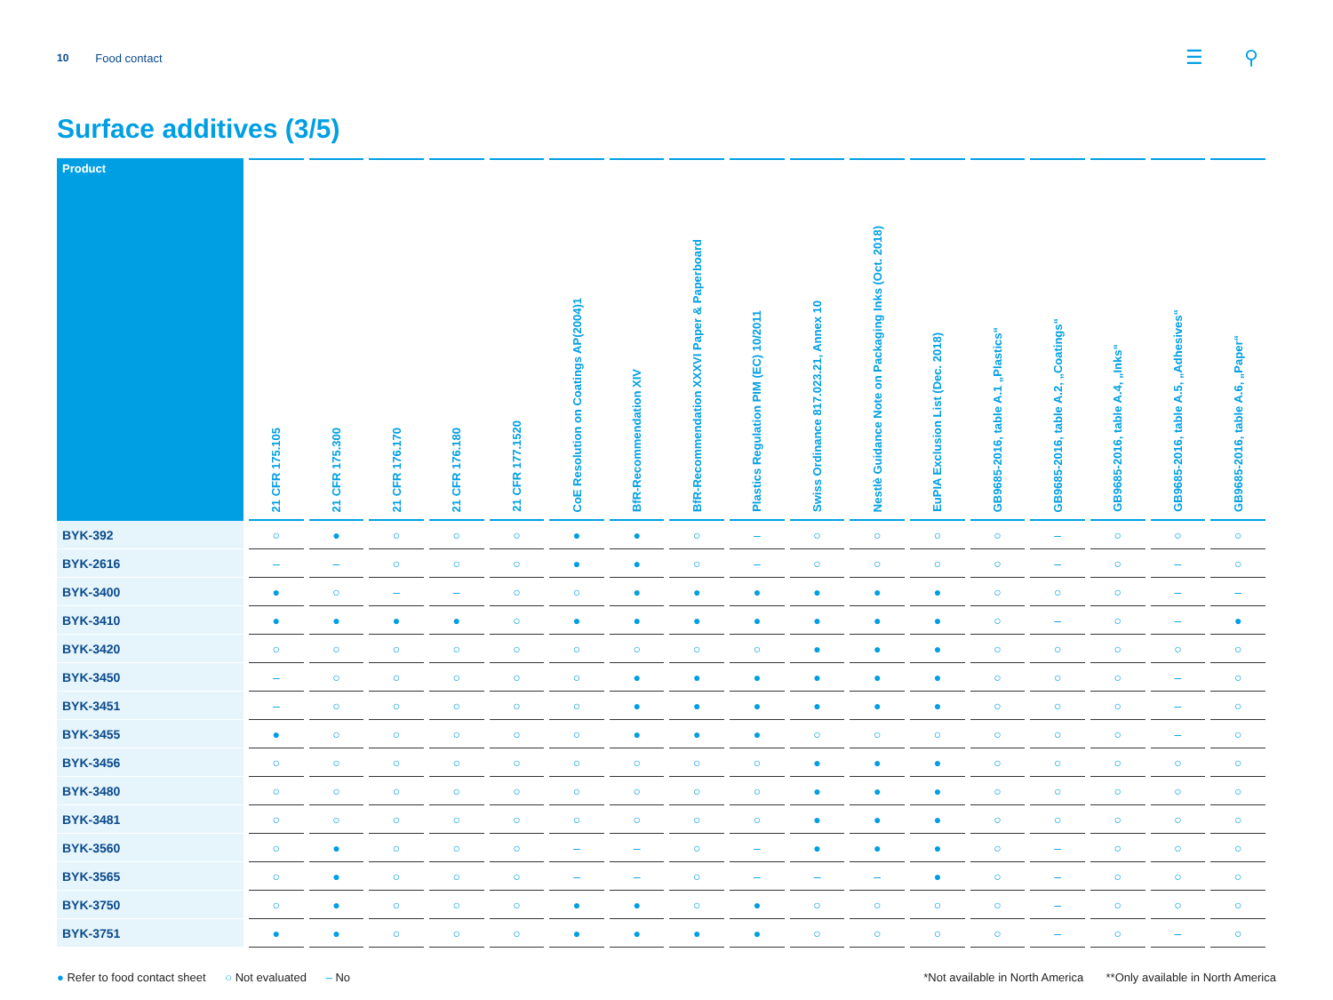10 Food contact
☰ ⚲
Surface additives (3/5)
| Product | 21 CFR 175.105 | 21 CFR 175.300 | 21 CFR 176.170 | 21 CFR 176.180 | 21 CFR 177.1520 | CoE Resolution on Coatings AP(2004)1 | BfR-Recommendation XIV | BfR-Recommendation XXXVI Paper & Paperboard | Plastics Regulation PIM (EC) 10/2011 | Swiss Ordinance 817.023.21, Annex 10 | Nestlè Guidance Note on Packaging Inks (Oct. 2018) | EuPIA Exclusion List (Dec. 2018) | GB9685-2016, table A.1 „Plastics“ | GB9685-2016, table A.2, „Coatings“ | GB9685-2016, table A.4, „Inks“ | GB9685-2016, table A.5, „Adhesives“ | GB9685-2016, table A.6, „Paper“ |
| --- | --- | --- | --- | --- | --- | --- | --- | --- | --- | --- | --- | --- | --- | --- | --- | --- | --- |
| BYK-392 | ○ | ● | ○ | ○ | ○ | ● | ● | ○ | – | ○ | ○ | ○ | ○ | – | ○ | ○ | ○ |
| BYK-2616 | – | – | ○ | ○ | ○ | ● | ● | ○ | – | ○ | ○ | ○ | ○ | – | ○ | – | ○ |
| BYK-3400 | ● | ○ | – | – | ○ | ○ | ● | ● | ● | ● | ● | ● | ○ | ○ | ○ | – | – |
| BYK-3410 | ● | ● | ● | ● | ○ | ● | ● | ● | ● | ● | ● | ● | ○ | – | ○ | – | ● |
| BYK-3420 | ○ | ○ | ○ | ○ | ○ | ○ | ○ | ○ | ○ | ● | ● | ● | ○ | ○ | ○ | ○ | ○ |
| BYK-3450 | – | ○ | ○ | ○ | ○ | ○ | ● | ● | ● | ● | ● | ● | ○ | ○ | ○ | – | ○ |
| BYK-3451 | – | ○ | ○ | ○ | ○ | ○ | ● | ● | ● | ● | ● | ● | ○ | ○ | ○ | – | ○ |
| BYK-3455 | ● | ○ | ○ | ○ | ○ | ○ | ● | ● | ● | ○ | ○ | ○ | ○ | ○ | ○ | – | ○ |
| BYK-3456 | ○ | ○ | ○ | ○ | ○ | ○ | ○ | ○ | ○ | ● | ● | ● | ○ | ○ | ○ | ○ | ○ |
| BYK-3480 | ○ | ○ | ○ | ○ | ○ | ○ | ○ | ○ | ○ | ● | ● | ● | ○ | ○ | ○ | ○ | ○ |
| BYK-3481 | ○ | ○ | ○ | ○ | ○ | ○ | ○ | ○ | ○ | ● | ● | ● | ○ | ○ | ○ | ○ | ○ |
| BYK-3560 | ○ | ● | ○ | ○ | ○ | – | – | ○ | – | ● | ● | ● | ○ | – | ○ | ○ | ○ |
| BYK-3565 | ○ | ● | ○ | ○ | ○ | – | – | ○ | – | – | – | ● | ○ | – | ○ | ○ | ○ |
| BYK-3750 | ○ | ● | ○ | ○ | ○ | ● | ● | ○ | ● | ○ | ○ | ○ | ○ | – | ○ | ○ | ○ |
| BYK-3751 | ● | ● | ○ | ○ | ○ | ● | ● | ● | ● | ○ | ○ | ○ | ○ | – | ○ | – | ○ |
● Refer to food contact sheet ○ Not evaluated – No *Not available in North America **Only available in North America